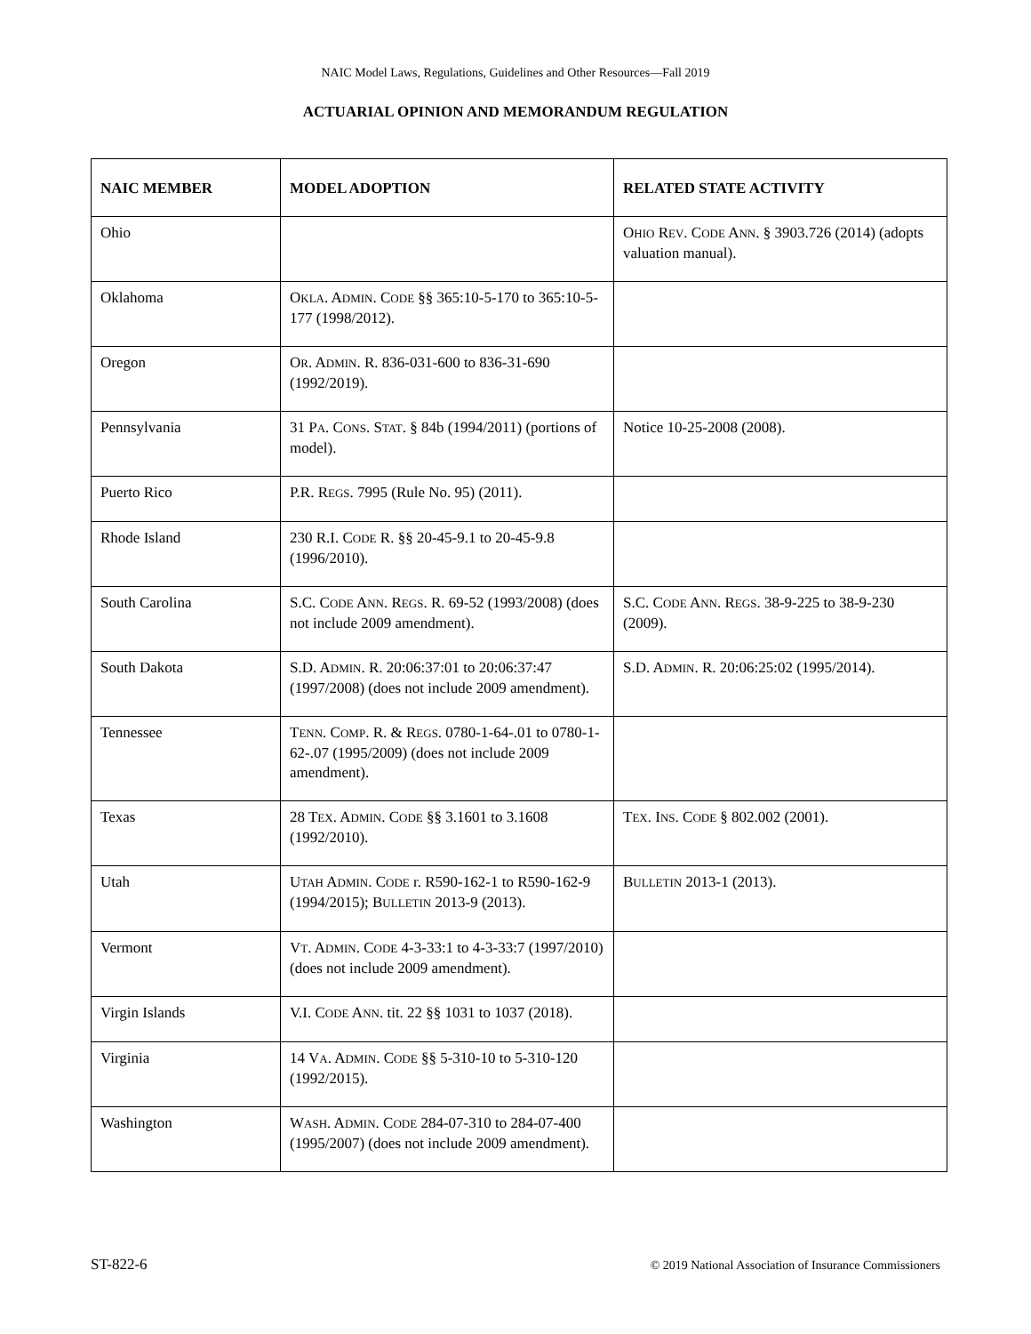NAIC Model Laws, Regulations, Guidelines and Other Resources—Fall 2019
ACTUARIAL OPINION AND MEMORANDUM REGULATION
| NAIC MEMBER | MODEL ADOPTION | RELATED STATE ACTIVITY |
| --- | --- | --- |
| Ohio | | O HIO R EV . C ODE A NN . § 3903.726 (2014) (adopts valuation manual). |
| Oklahoma | O KLA . A DMIN . C ODE §§ 365:10-5-170 to 365:10-5-177 (1998/2012). | |
| Oregon | O R . A DMIN . R. 836-031-600 to 836-31-690 (1992/2019). | |
| Pennsylvania | 31 P A . C ONS . S TAT . § 84b (1994/2011) (portions of model). | Notice 10-25-2008 (2008). |
| Puerto Rico | P.R. R EGS . 7995 (Rule No. 95) (2011). | |
| Rhode Island | 230 R.I. C ODE R. §§ 20-45-9.1 to 20-45-9.8 (1996/2010). | |
| South Carolina | S.C. C ODE A NN . R EGS . R. 69-52 (1993/2008) (does not include 2009 amendment). | S.C. C ODE A NN . R EGS . 38-9-225 to 38-9-230 (2009). |
| South Dakota | S.D. A DMIN . R. 20:06:37:01 to 20:06:37:47 (1997/2008) (does not include 2009 amendment). | S.D. A DMIN . R. 20:06:25:02 (1995/2014). |
| Tennessee | T ENN . C OMP . R. & R EGS . 0780-1-64-.01 to 0780-1-62-.07 (1995/2009) (does not include 2009 amendment). | |
| Texas | 28 T EX . A DMIN . C ODE §§ 3.1601 to 3.1608 (1992/2010). | T EX . I NS . C ODE § 802.002 (2001). |
| Utah | U TAH A DMIN . C ODE r. R590-162-1 to R590-162-9 (1994/2015); B ULLETIN 2013-9 (2013). | B ULLETIN 2013-1 (2013). |
| Vermont | V T . A DMIN . C ODE 4-3-33:1 to 4-3-33:7 (1997/2010) (does not include 2009 amendment). | |
| Virgin Islands | V.I. C ODE A NN . tit. 22 §§ 1031 to 1037 (2018). | |
| Virginia | 14 V A . A DMIN . C ODE §§ 5-310-10 to 5-310-120 (1992/2015). | |
| Washington | W ASH . A DMIN . C ODE 284-07-310 to 284-07-400 (1995/2007) (does not include 2009 amendment). | |
ST-822-6 © 2019 National Association of Insurance Commissioners